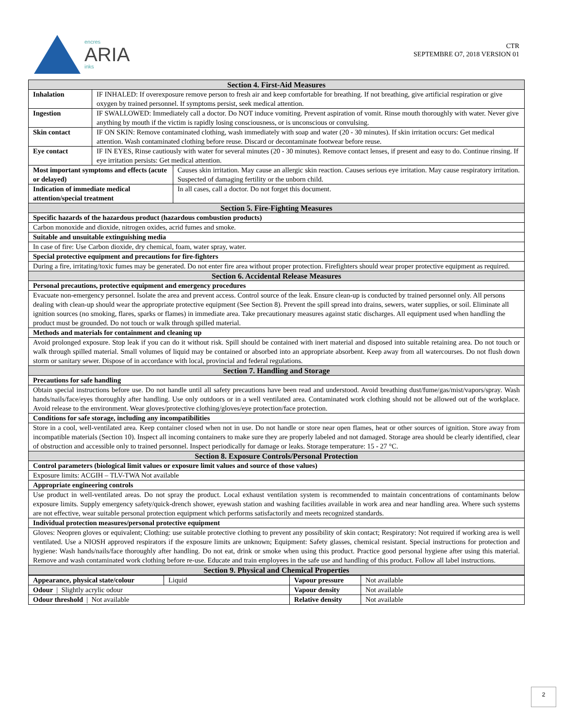encres
ARIA
inks
CTR
SEPTEMBRE O7, 2018 VERSION 01
| Section 4. First-Aid Measures | | |
| Inhalation | IF INHALED: If overexposure remove person to fresh air and keep comfortable for breathing. If not breathing, give artificial respiration or give oxygen by trained personnel. If symptoms persist, seek medical attention. | |
| Ingestion | IF SWALLOWED: Immediately call a doctor. Do NOT induce vomiting. Prevent aspiration of vomit. Rinse mouth thoroughly with water. Never give anything by mouth if the victim is rapidly losing consciousness, or is unconscious or convulsing. | |
| Skin contact | IF ON SKIN: Remove contaminated clothing, wash immediately with soap and water (20 - 30 minutes). If skin irritation occurs: Get medical attention. Wash contaminated clothing before reuse. Discard or decontaminate footwear before reuse. | |
| Eye contact | IF IN EYES, Rinse cautiously with water for several minutes (20 - 30 minutes). Remove contact lenses, if present and easy to do. Continue rinsing. If eye irritation persists: Get medical attention. | |
| Most important symptoms and effects (acute or delayed) | | Causes skin irritation. May cause an allergic skin reaction. Causes serious eye irritation. May cause respiratory irritation. Suspected of damaging fertility or the unborn child. |
| Indication of immediate medical attention/special treatment | | In all cases, call a doctor. Do not forget this document. |
| Section 5. Fire-Fighting Measures | | |
| Specific hazards of the hazardous product (hazardous combustion products) | | |
| Carbon monoxide and dioxide, nitrogen oxides, acrid fumes and smoke. | | |
| Suitable and unsuitable extinguishing media | | |
| In case of fire: Use Carbon dioxide, dry chemical, foam, water spray, water. | | |
| Special protective equipment and precautions for fire-fighters | | |
| During a fire, irritating/toxic fumes may be generated. Do not enter fire area without proper protection. Firefighters should wear proper protective equipment as required. | | |
| Section 6. Accidental Release Measures | | |
| Personal precautions, protective equipment and emergency procedures | | |
| Evacuate non-emergency personnel. Isolate the area and prevent access. Control source of the leak. Ensure clean-up is conducted by trained personnel only. All persons dealing with clean-up should wear the appropriate protective equipment (See Section 8). Prevent the spill spread into drains, sewers, water supplies, or soil. Eliminate all ignition sources (no smoking, flares, sparks or flames) in immediate area. Take precautionary measures against static discharges. All equipment used when handling the product must be grounded. Do not touch or walk through spilled material. | | |
| Methods and materials for containment and cleaning up | | |
| Avoid prolonged exposure. Stop leak if you can do it without risk. Spill should be contained with inert material and disposed into suitable retaining area. Do not touch or walk through spilled material. Small volumes of liquid may be contained or absorbed into an appropriate absorbent. Keep away from all watercourses. Do not flush down storm or sanitary sewer. Dispose of in accordance with local, provincial and federal regulations. | | |
| Section 7. Handling and Storage | | |
| Precautions for safe handling | | |
| Obtain special instructions before use. Do not handle until all safety precautions have been read and understood. Avoid breathing dust/fume/gas/mist/vapors/spray. Wash hands/nails/face/eyes thoroughly after handling. Use only outdoors or in a well ventilated area. Contaminated work clothing should not be allowed out of the workplace. Avoid release to the environment. Wear gloves/protective clothing/gloves/eye protection/face protection. | | |
| Conditions for safe storage, including any incompatibilities | | |
| Store in a cool, well-ventilated area. Keep container closed when not in use. Do not handle or store near open flames, heat or other sources of ignition. Store away from incompatible materials (Section 10). Inspect all incoming containers to make sure they are properly labeled and not damaged. Storage area should be clearly identified, clear of obstruction and accessible only to trained personnel. Inspect periodically for damage or leaks. Storage temperature: 15 - 27 °C. | | |
| Section 8. Exposure Controls/Personal Protection | | |
| Control parameters (biological limit values or exposure limit values and source of those values) | | |
| Exposure limits: ACGIH – TLV-TWA Not available | | |
| Appropriate engineering controls | | |
| Use product in well-ventilated areas. Do not spray the product. Local exhaust ventilation system is recommended to maintain concentrations of contaminants below exposure limits. Supply emergency safety/quick-drench shower, eyewash station and washing facilities available in work area and near handling area. Where such systems are not effective, wear suitable personal protection equipment which performs satisfactorily and meets recognized standards. | | |
| Individual protection measures/personal protective equipment | | |
| Gloves: Neopren gloves or equivalent; Clothing: use suitable protective clothing to prevent any possibility of skin contact; Respiratory: Not required if working area is well ventilated. Use a NIOSH approved respirators if the exposure limits are unknown; Equipment: Safety glasses, chemical resistant. Special instructions for protection and hygiene: Wash hands/nails/face thoroughly after handling. Do not eat, drink or smoke when using this product. Practice good personal hygiene after using this material. Remove and wash contaminated work clothing before re-use. Educate and train employees in the safe use and handling of this product. Follow all label instructions. | | |
| Section 9. Physical and Chemical Properties | | |
| Appearance, physical state/colour | Liquid | Vapour pressure | Not available |
| Odour / Slightly acrylic odour | | Vapour density | Not available |
| Odour threshold / Not available | | Relative density | Not available |
2